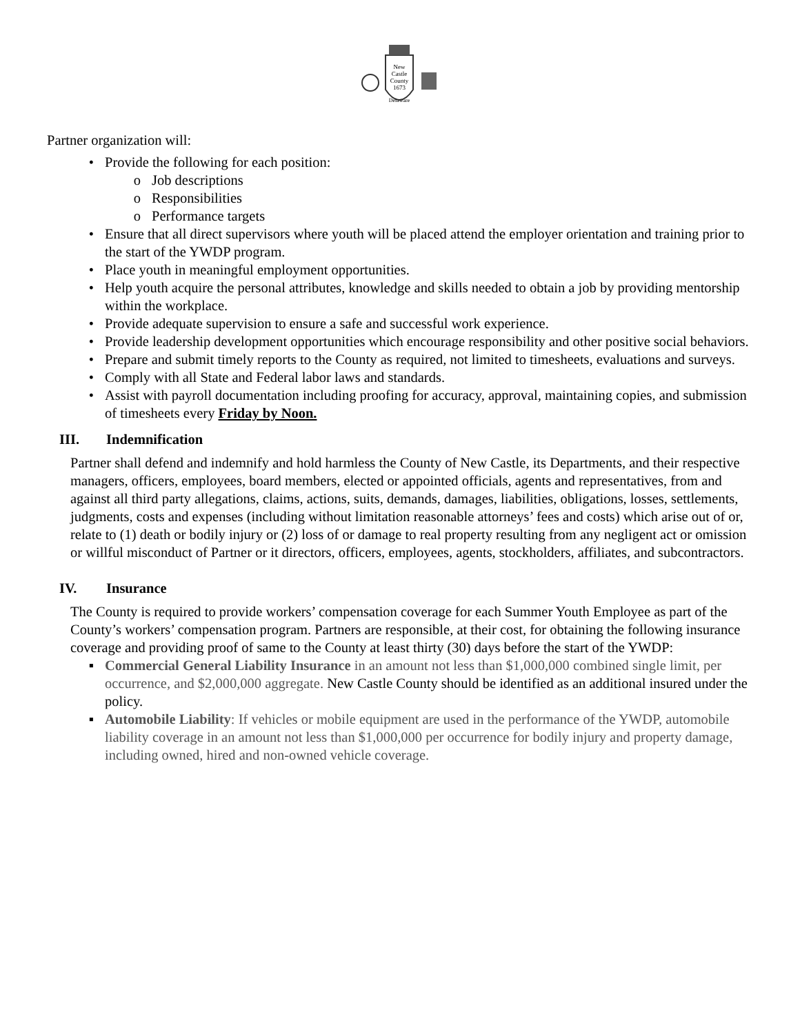New
Castle
County
1673
Delaware
Partner organization will:
• Provide the following for each position:
o Job descriptions
o Responsibilities
o Performance targets
• Ensure that all direct supervisors where youth will be placed attend the employer orientation and training prior to the start of the YWDP program.
• Place youth in meaningful employment opportunities.
• Help youth acquire the personal attributes, knowledge and skills needed to obtain a job by providing mentorship within the workplace.
• Provide adequate supervision to ensure a safe and successful work experience.
• Provide leadership development opportunities which encourage responsibility and other positive social behaviors.
• Prepare and submit timely reports to the County as required, not limited to timesheets, evaluations and surveys.
• Comply with all State and Federal labor laws and standards.
• Assist with payroll documentation including proofing for accuracy, approval, maintaining copies, and submission of timesheets every Friday by Noon.
III. Indemnification
Partner shall defend and indemnify and hold harmless the County of New Castle, its Departments, and their respective managers, officers, employees, board members, elected or appointed officials, agents and representatives, from and against all third party allegations, claims, actions, suits, demands, damages, liabilities, obligations, losses, settlements, judgments, costs and expenses (including without limitation reasonable attorneys’ fees and costs) which arise out of or, relate to (1) death or bodily injury or (2) loss of or damage to real property resulting from any negligent act or omission or willful misconduct of Partner or it directors, officers, employees, agents, stockholders, affiliates, and subcontractors.
IV. Insurance
The County is required to provide workers’ compensation coverage for each Summer Youth Employee as part of the County’s workers’ compensation program. Partners are responsible, at their cost, for obtaining the following insurance coverage and providing proof of same to the County at least thirty (30) days before the start of the YWDP:
▪ Commercial General Liability Insurance in an amount not less than $1,000,000 combined single limit, per occurrence, and $2,000,000 aggregate. New Castle County should be identified as an additional insured under the policy.
▪ Automobile Liability: If vehicles or mobile equipment are used in the performance of the YWDP, automobile liability coverage in an amount not less than $1,000,000 per occurrence for bodily injury and property damage, including owned, hired and non-owned vehicle coverage.